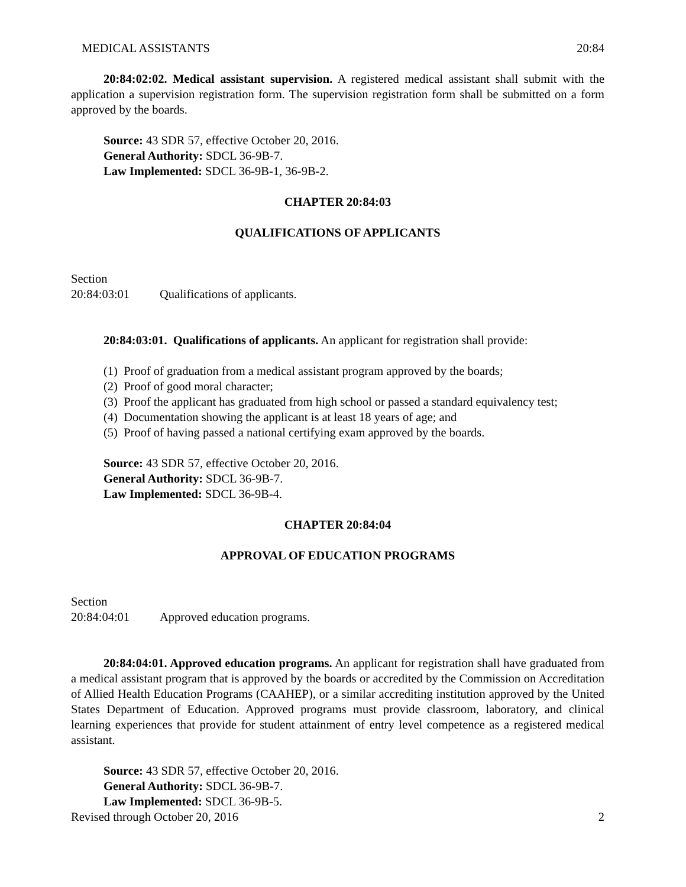MEDICAL ASSISTANTS 20:84
20:84:02:02. Medical assistant supervision. A registered medical assistant shall submit with the application a supervision registration form. The supervision registration form shall be submitted on a form approved by the boards.
Source: 43 SDR 57, effective October 20, 2016.
General Authority: SDCL 36-9B-7.
Law Implemented: SDCL 36-9B-1, 36-9B-2.
CHAPTER 20:84:03
QUALIFICATIONS OF APPLICANTS
Section
20:84:03:01 Qualifications of applicants.
20:84:03:01. Qualifications of applicants. An applicant for registration shall provide:
(1) Proof of graduation from a medical assistant program approved by the boards;
(2) Proof of good moral character;
(3) Proof the applicant has graduated from high school or passed a standard equivalency test;
(4) Documentation showing the applicant is at least 18 years of age; and
(5) Proof of having passed a national certifying exam approved by the boards.
Source: 43 SDR 57, effective October 20, 2016.
General Authority: SDCL 36-9B-7.
Law Implemented: SDCL 36-9B-4.
CHAPTER 20:84:04
APPROVAL OF EDUCATION PROGRAMS
Section
20:84:04:01 Approved education programs.
20:84:04:01. Approved education programs. An applicant for registration shall have graduated from a medical assistant program that is approved by the boards or accredited by the Commission on Accreditation of Allied Health Education Programs (CAAHEP), or a similar accrediting institution approved by the United States Department of Education. Approved programs must provide classroom, laboratory, and clinical learning experiences that provide for student attainment of entry level competence as a registered medical assistant.
Source: 43 SDR 57, effective October 20, 2016.
General Authority: SDCL 36-9B-7.
Law Implemented: SDCL 36-9B-5.
Revised through October 20, 2016 2